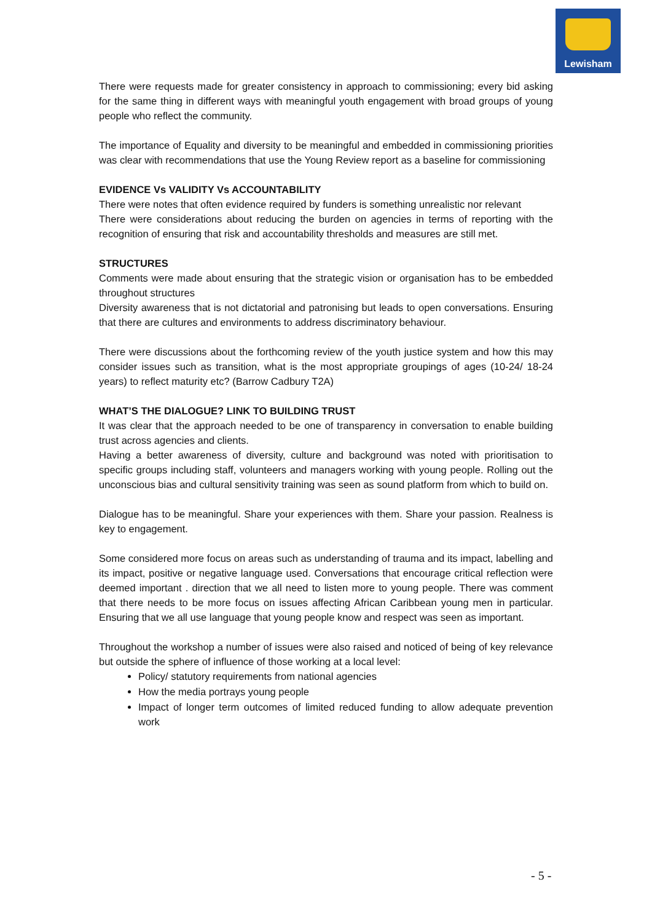Lewisham
There were requests made for greater consistency in approach to commissioning; every bid asking for the same thing in different ways with meaningful youth engagement with broad groups of young people who reflect the community.
The importance of Equality and diversity to be meaningful and embedded in commissioning priorities was clear with recommendations that use the Young Review report as a baseline for commissioning
EVIDENCE Vs VALIDITY Vs ACCOUNTABILITY
There were notes that often evidence required by funders is something unrealistic nor relevant
There were considerations about reducing the burden on agencies in terms of reporting with the recognition of ensuring that risk and accountability thresholds and measures are still met.
STRUCTURES
Comments were made about ensuring that the strategic vision or organisation has to be embedded throughout structures
Diversity awareness that is not dictatorial and patronising but leads to open conversations. Ensuring that there are cultures and environments to address discriminatory behaviour.
There were discussions about the forthcoming review of the youth justice system and how this may consider issues such as transition, what is the most appropriate groupings of ages (10-24/ 18-24 years) to reflect maturity etc? (Barrow Cadbury T2A)
WHAT’S THE DIALOGUE? LINK TO BUILDING TRUST
It was clear that the approach needed to be one of transparency in conversation to enable building trust across agencies and clients.
Having a better awareness of diversity, culture and background was noted with prioritisation to specific groups including staff, volunteers and managers working with young people. Rolling out the unconscious bias and cultural sensitivity training was seen as sound platform from which to build on.
Dialogue has to be meaningful. Share your experiences with them. Share your passion. Realness is key to engagement.
Some considered more focus on areas such as understanding of trauma and its impact, labelling and its impact, positive or negative language used. Conversations that encourage critical reflection were deemed important . direction that we all need to listen more to young people. There was comment that there needs to be more focus on issues affecting African Caribbean young men in particular. Ensuring that we all use language that young people know and respect was seen as important.
Throughout the workshop a number of issues were also raised and noticed of being of key relevance but outside the sphere of influence of those working at a local level:
Policy/ statutory requirements from national agencies
How the media portrays young people
Impact of longer term outcomes of limited reduced funding to allow adequate prevention work
- 5 -